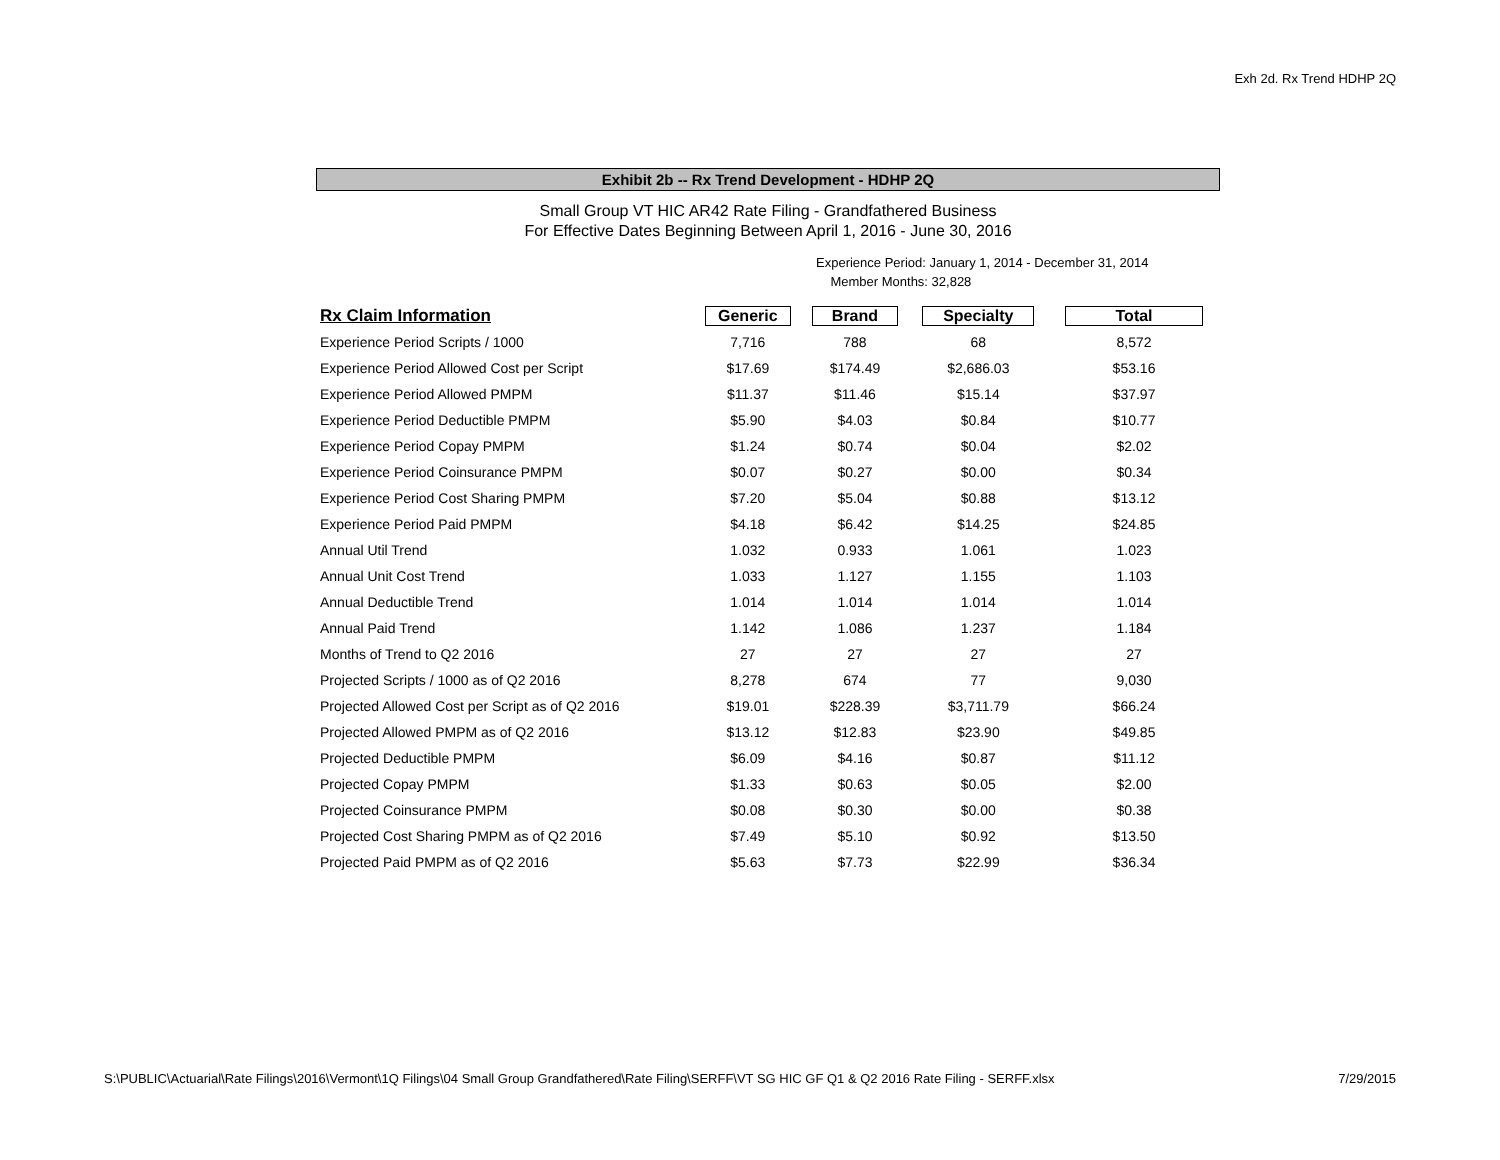Exh 2d. Rx Trend HDHP 2Q
Exhibit 2b -- Rx Trend Development - HDHP 2Q
Small Group VT HIC AR42 Rate Filing - Grandfathered Business
For Effective Dates Beginning Between April 1, 2016 - June 30, 2016
Experience Period: January 1, 2014 - December 31, 2014
Member Months: 32,828
| Rx Claim Information | Generic | Brand | Specialty | Total |
| --- | --- | --- | --- | --- |
| Experience Period Scripts / 1000 | 7,716 | 788 | 68 | 8,572 |
| Experience Period Allowed Cost per Script | $17.69 | $174.49 | $2,686.03 | $53.16 |
| Experience Period Allowed PMPM | $11.37 | $11.46 | $15.14 | $37.97 |
| Experience Period Deductible PMPM | $5.90 | $4.03 | $0.84 | $10.77 |
| Experience Period Copay PMPM | $1.24 | $0.74 | $0.04 | $2.02 |
| Experience Period Coinsurance PMPM | $0.07 | $0.27 | $0.00 | $0.34 |
| Experience Period Cost Sharing PMPM | $7.20 | $5.04 | $0.88 | $13.12 |
| Experience Period Paid PMPM | $4.18 | $6.42 | $14.25 | $24.85 |
| Annual Util Trend | 1.032 | 0.933 | 1.061 | 1.023 |
| Annual Unit Cost Trend | 1.033 | 1.127 | 1.155 | 1.103 |
| Annual Deductible Trend | 1.014 | 1.014 | 1.014 | 1.014 |
| Annual Paid Trend | 1.142 | 1.086 | 1.237 | 1.184 |
| Months of Trend to Q2 2016 | 27 | 27 | 27 | 27 |
| Projected Scripts / 1000 as of Q2 2016 | 8,278 | 674 | 77 | 9,030 |
| Projected Allowed Cost per Script as of Q2 2016 | $19.01 | $228.39 | $3,711.79 | $66.24 |
| Projected Allowed PMPM as of Q2 2016 | $13.12 | $12.83 | $23.90 | $49.85 |
| Projected Deductible PMPM | $6.09 | $4.16 | $0.87 | $11.12 |
| Projected Copay PMPM | $1.33 | $0.63 | $0.05 | $2.00 |
| Projected Coinsurance PMPM | $0.08 | $0.30 | $0.00 | $0.38 |
| Projected Cost Sharing PMPM as of Q2 2016 | $7.49 | $5.10 | $0.92 | $13.50 |
| Projected Paid PMPM as of Q2 2016 | $5.63 | $7.73 | $22.99 | $36.34 |
S:\PUBLIC\Actuarial\Rate Filings\2016\Vermont\1Q Filings\04 Small Group Grandfathered\Rate Filing\SERFF\VT SG HIC GF Q1 & Q2 2016 Rate Filing - SERFF.xlsx 7/29/2015